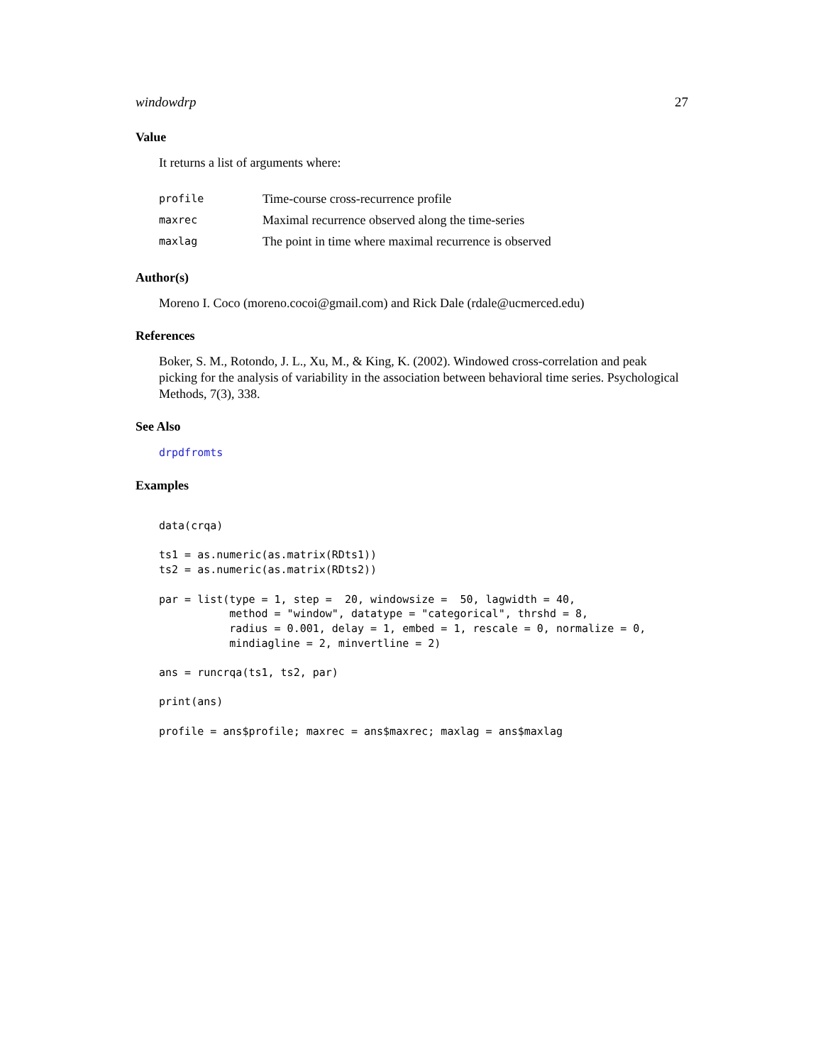windowdrp 27
Value
It returns a list of arguments where:
| profile | Time-course cross-recurrence profile |
| maxrec | Maximal recurrence observed along the time-series |
| maxlag | The point in time where maximal recurrence is observed |
Author(s)
Moreno I. Coco (moreno.cocoi@gmail.com) and Rick Dale (rdale@ucmerced.edu)
References
Boker, S. M., Rotondo, J. L., Xu, M., & King, K. (2002). Windowed cross-correlation and peak picking for the analysis of variability in the association between behavioral time series. Psychological Methods, 7(3), 338.
See Also
drpdfromts
Examples
data(crqa)

ts1 = as.numeric(as.matrix(RDts1))
ts2 = as.numeric(as.matrix(RDts2))

par = list(type = 1, step =  20, windowsize =  50, lagwidth = 40,
           method = "window", datatype = "categorical", thrshd = 8,
           radius = 0.001, delay = 1, embed = 1, rescale = 0, normalize = 0,
           mindiagline = 2, minvertline = 2)

ans = runcrqa(ts1, ts2, par)

print(ans)

profile = ans$profile; maxrec = ans$maxrec; maxlag = ans$maxlag